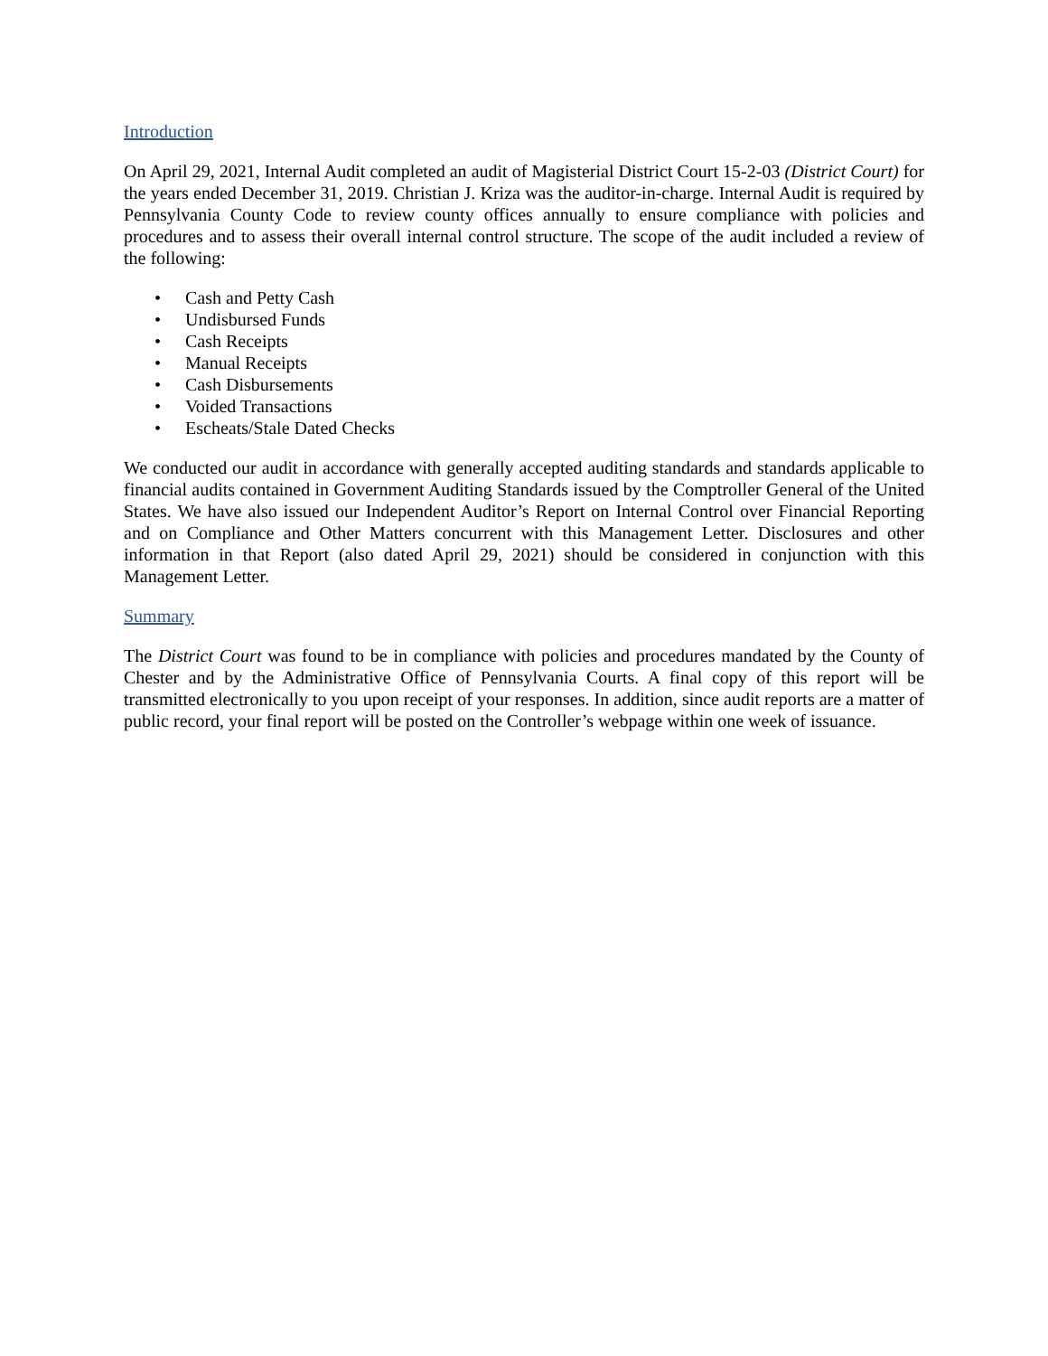Introduction
On April 29, 2021, Internal Audit completed an audit of Magisterial District Court 15-2-03 (District Court) for the years ended December 31, 2019. Christian J. Kriza was the auditor-in-charge. Internal Audit is required by Pennsylvania County Code to review county offices annually to ensure compliance with policies and procedures and to assess their overall internal control structure. The scope of the audit included a review of the following:
• Cash and Petty Cash
• Undisbursed Funds
• Cash Receipts
• Manual Receipts
• Cash Disbursements
• Voided Transactions
• Escheats/Stale Dated Checks
We conducted our audit in accordance with generally accepted auditing standards and standards applicable to financial audits contained in Government Auditing Standards issued by the Comptroller General of the United States. We have also issued our Independent Auditor’s Report on Internal Control over Financial Reporting and on Compliance and Other Matters concurrent with this Management Letter. Disclosures and other information in that Report (also dated April 29, 2021) should be considered in conjunction with this Management Letter.
Summary
The District Court was found to be in compliance with policies and procedures mandated by the County of Chester and by the Administrative Office of Pennsylvania Courts. A final copy of this report will be transmitted electronically to you upon receipt of your responses. In addition, since audit reports are a matter of public record, your final report will be posted on the Controller’s webpage within one week of issuance.